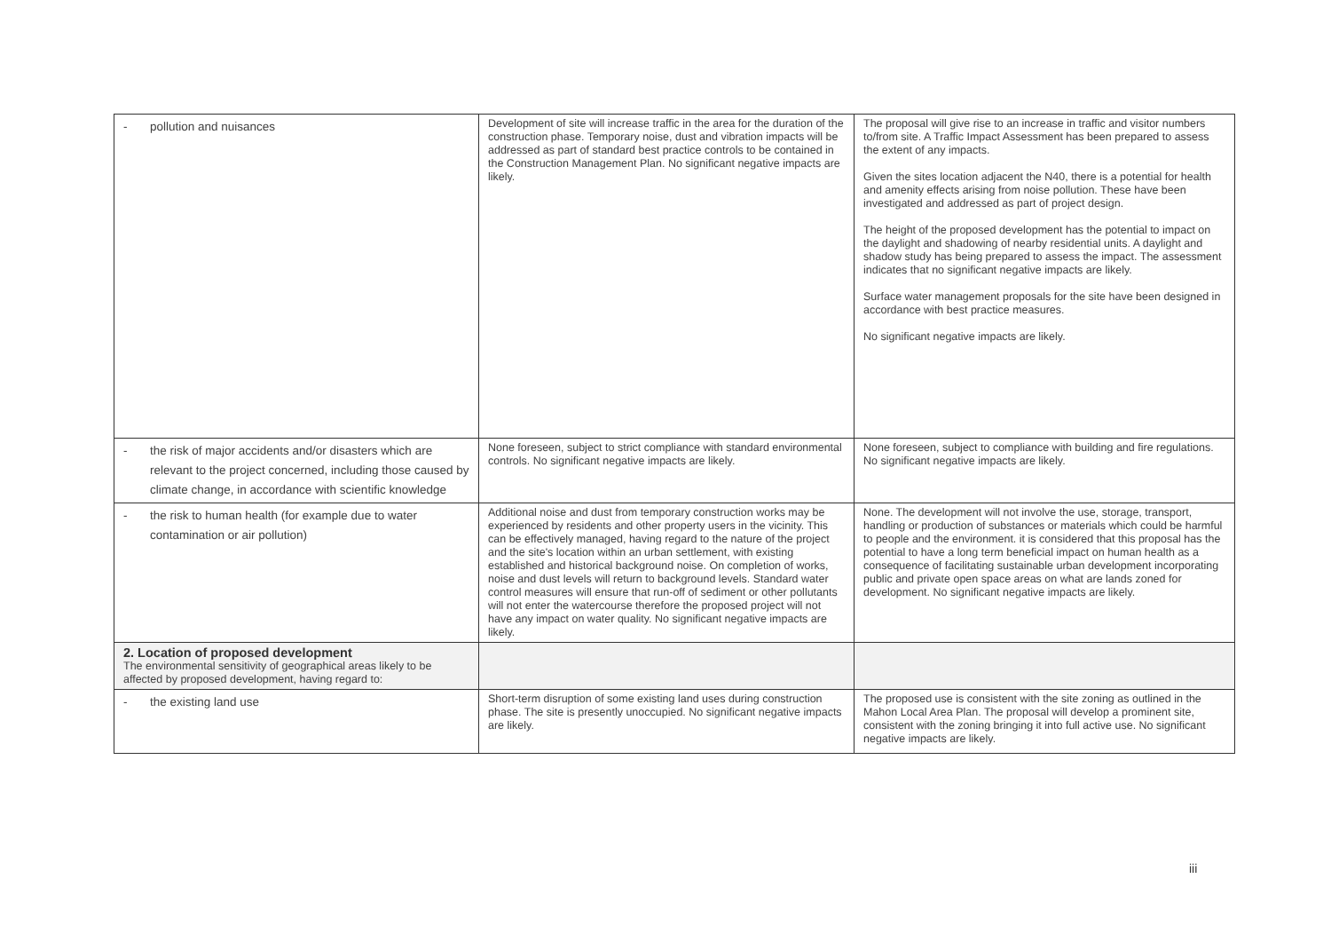| - pollution and nuisances | Development of site will increase traffic in the area for the duration of the construction phase. Temporary noise, dust and vibration impacts will be addressed as part of standard best practice controls to be contained in the Construction Management Plan. No significant negative impacts are likely. | The proposal will give rise to an increase in traffic and visitor numbers to/from site. A Traffic Impact Assessment has been prepared to assess the extent of any impacts. Given the sites location adjacent the N40, there is a potential for health and amenity effects arising from noise pollution. These have been investigated and addressed as part of project design. The height of the proposed development has the potential to impact on the daylight and shadowing of nearby residential units. A daylight and shadow study has being prepared to assess the impact. The assessment indicates that no significant negative impacts are likely. Surface water management proposals for the site have been designed in accordance with best practice measures. No significant negative impacts are likely. |
| - the risk of major accidents and/or disasters which are relevant to the project concerned, including those caused by climate change, in accordance with scientific knowledge | None foreseen, subject to strict compliance with standard environmental controls. No significant negative impacts are likely. | None foreseen, subject to compliance with building and fire regulations. No significant negative impacts are likely. |
| - the risk to human health (for example due to water contamination or air pollution) | Additional noise and dust from temporary construction works may be experienced by residents and other property users in the vicinity. This can be effectively managed, having regard to the nature of the project and the site's location within an urban settlement, with existing established and historical background noise. On completion of works, noise and dust levels will return to background levels. Standard water control measures will ensure that run-off of sediment or other pollutants will not enter the watercourse therefore the proposed project will not have any impact on water quality. No significant negative impacts are likely. | None. The development will not involve the use, storage, transport, handling or production of substances or materials which could be harmful to people and the environment. it is considered that this proposal has the potential to have a long term beneficial impact on human health as a consequence of facilitating sustainable urban development incorporating public and private open space areas on what are lands zoned for development. No significant negative impacts are likely. |
| 2. Location of proposed development The environmental sensitivity of geographical areas likely to be affected by proposed development, having regard to: | | |
| - the existing land use | Short-term disruption of some existing land uses during construction phase. The site is presently unoccupied. No significant negative impacts are likely. | The proposed use is consistent with the site zoning as outlined in the Mahon Local Area Plan. The proposal will develop a prominent site, consistent with the zoning bringing it into full active use. No significant negative impacts are likely. |
iii